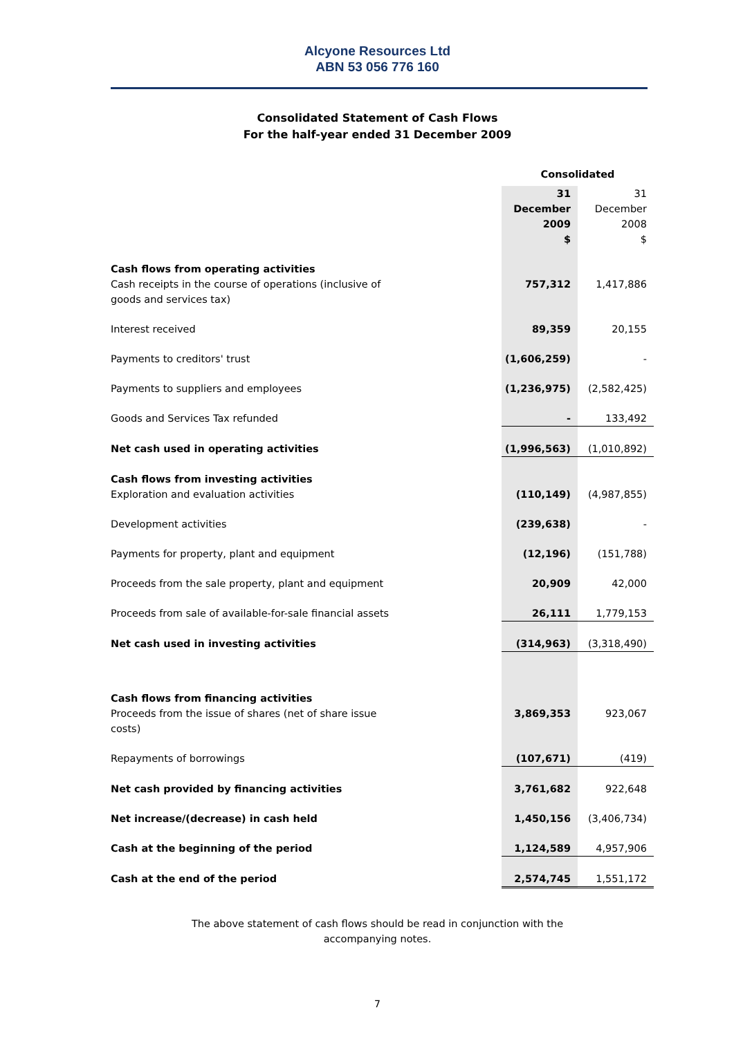Alcyone Resources Ltd
ABN 53 056 776 160
Consolidated Statement of Cash Flows
For the half-year ended 31 December 2009
| | | Consolidated | |
| | | 31 December 2009 $ | 31 December 2008 $ |
| Cash flows from operating activities | | | |
| Cash receipts in the course of operations (inclusive of goods and services tax) | | 757,312 | 1,417,886 |
| Interest received | | 89,359 | 20,155 |
| Payments to creditors' trust | | (1,606,259) | - |
| Payments to suppliers and employees | | (1,236,975) | (2,582,425) |
| Goods and Services Tax refunded | | - | 133,492 |
| Net cash used in operating activities | | (1,996,563) | (1,010,892) |
| Cash flows from investing activities | | | |
| Exploration and evaluation activities | | (110,149) | (4,987,855) |
| Development activities | | (239,638) | - |
| Payments for property, plant and equipment | | (12,196) | (151,788) |
| Proceeds from the sale property, plant and equipment | | 20,909 | 42,000 |
| Proceeds from sale of available-for-sale financial assets | | 26,111 | 1,779,153 |
| Net cash used in investing activities | | (314,963) | (3,318,490) |
| Cash flows from financing activities | | | |
| Proceeds from the issue of shares (net of share issue costs) | | 3,869,353 | 923,067 |
| Repayments of borrowings | | (107,671) | (419) |
| Net cash provided by financing activities | | 3,761,682 | 922,648 |
| Net increase/(decrease) in cash held | | 1,450,156 | (3,406,734) |
| Cash at the beginning of the period | | 1,124,589 | 4,957,906 |
| Cash at the end of the period | | 2,574,745 | 1,551,172 |
The above statement of cash flows should be read in conjunction with the
accompanying notes.
7